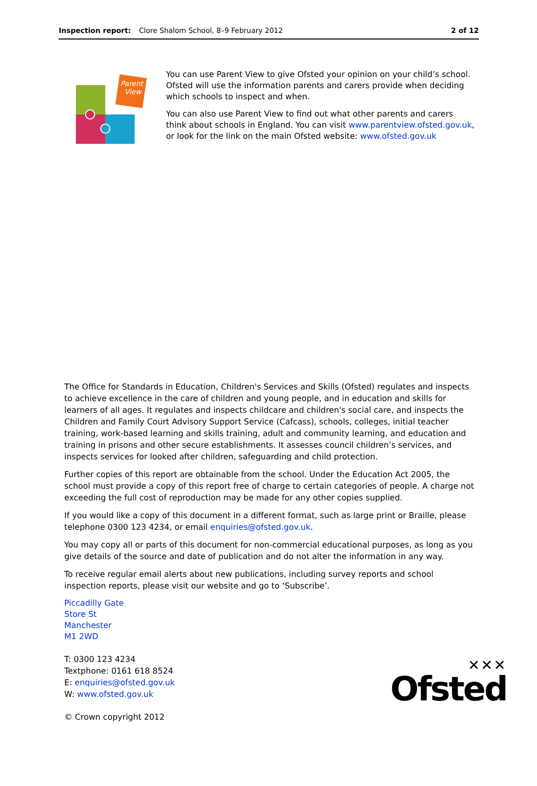Inspection report: Clore Shalom School, 8–9 February 2012 2 of 12
Parent
View
You can use Parent View to give Ofsted your opinion on your child’s school. Ofsted will use the information parents and carers provide when deciding which schools to inspect and when.
You can also use Parent View to find out what other parents and carers think about schools in England. You can visit www.parentview.ofsted.gov.uk, or look for the link on the main Ofsted website: www.ofsted.gov.uk
The Office for Standards in Education, Children's Services and Skills (Ofsted) regulates and inspects to achieve excellence in the care of children and young people, and in education and skills for learners of all ages. It regulates and inspects childcare and children's social care, and inspects the Children and Family Court Advisory Support Service (Cafcass), schools, colleges, initial teacher training, work-based learning and skills training, adult and community learning, and education and training in prisons and other secure establishments. It assesses council children’s services, and inspects services for looked after children, safeguarding and child protection.
Further copies of this report are obtainable from the school. Under the Education Act 2005, the school must provide a copy of this report free of charge to certain categories of people. A charge not exceeding the full cost of reproduction may be made for any other copies supplied.
If you would like a copy of this document in a different format, such as large print or Braille, please telephone 0300 123 4234, or email enquiries@ofsted.gov.uk.
You may copy all or parts of this document for non-commercial educational purposes, as long as you give details of the source and date of publication and do not alter the information in any way.
To receive regular email alerts about new publications, including survey reports and school inspection reports, please visit our website and go to ‘Subscribe’.
Piccadilly Gate
Store St
Manchester
M1 2WD
T: 0300 123 4234
Textphone: 0161 618 8524
E: enquiries@ofsted.gov.uk
W: www.ofsted.gov.uk
✕✕✕
Ofsted
© Crown copyright 2012